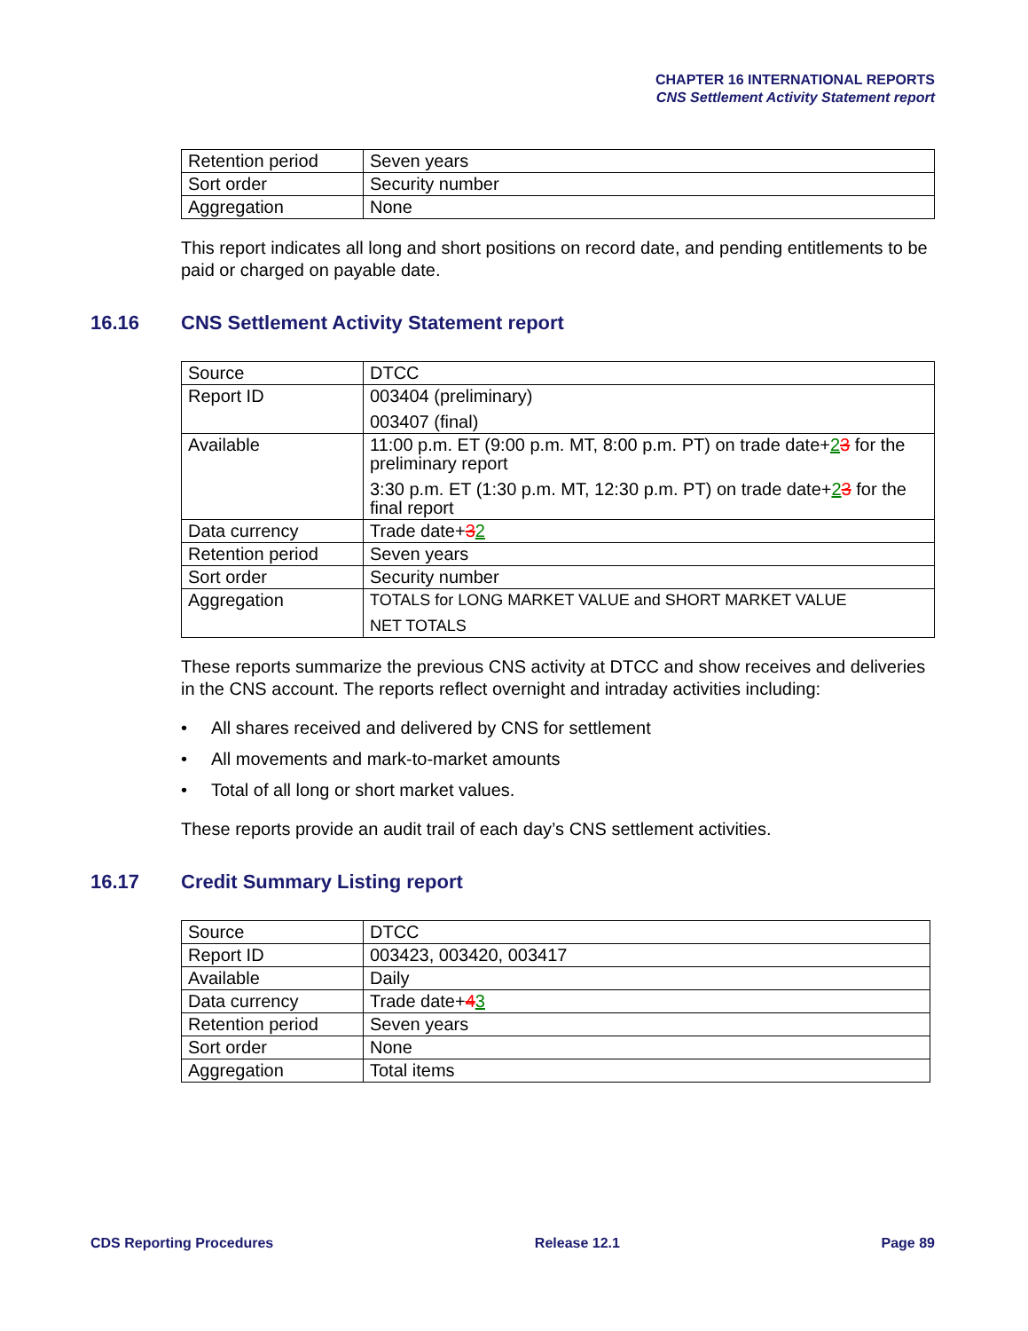CHAPTER 16 INTERNATIONAL REPORTS
CNS Settlement Activity Statement report
| Retention period | Seven years |
| Sort order | Security number |
| Aggregation | None |
This report indicates all long and short positions on record date, and pending entitlements to be paid or charged on payable date.
16.16 CNS Settlement Activity Statement report
| Source | DTCC |
| Report ID | 003404 (preliminary) 003407 (final) |
| Available | 11:00 p.m. ET (9:00 p.m. MT, 8:00 p.m. PT) on trade date+ 2 3 for the preliminary report 3:30 p.m. ET (1:30 p.m. MT, 12:30 p.m. PT) on trade date+ 2 3 for the final report |
| Data currency | Trade date+ 3 2 |
| Retention period | Seven years |
| Sort order | Security number |
| Aggregation | TOTALS for LONG MARKET VALUE and SHORT MARKET VALUE NET TOTALS |
These reports summarize the previous CNS activity at DTCC and show receives and deliveries in the CNS account. The reports reflect overnight and intraday activities including:
• All shares received and delivered by CNS for settlement
• All movements and mark-to-market amounts
• Total of all long or short market values.
These reports provide an audit trail of each day’s CNS settlement activities.
16.17 Credit Summary Listing report
| Source | DTCC |
| Report ID | 003423, 003420, 003417 |
| Available | Daily |
| Data currency | Trade date+ 4 3 |
| Retention period | Seven years |
| Sort order | None |
| Aggregation | Total items |
CDS Reporting Procedures Release 12.1 Page 89